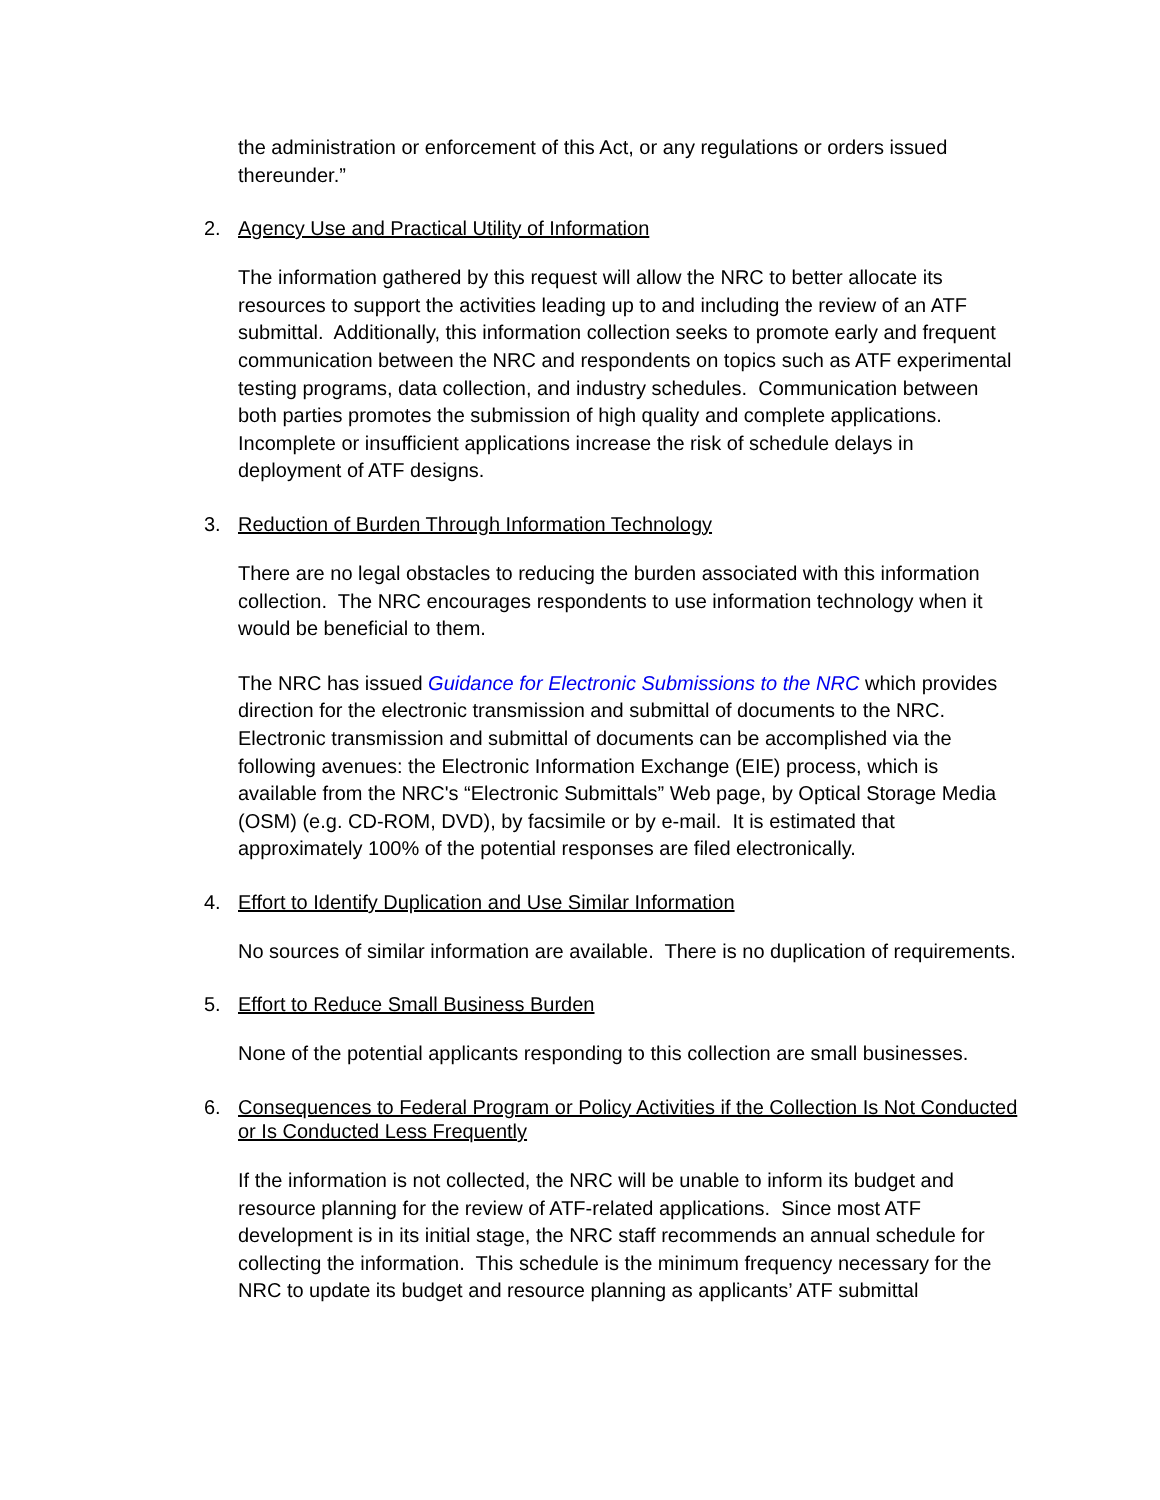the administration or enforcement of this Act, or any regulations or orders issued thereunder.”
2. Agency Use and Practical Utility of Information
The information gathered by this request will allow the NRC to better allocate its resources to support the activities leading up to and including the review of an ATF submittal. Additionally, this information collection seeks to promote early and frequent communication between the NRC and respondents on topics such as ATF experimental testing programs, data collection, and industry schedules. Communication between both parties promotes the submission of high quality and complete applications. Incomplete or insufficient applications increase the risk of schedule delays in deployment of ATF designs.
3. Reduction of Burden Through Information Technology
There are no legal obstacles to reducing the burden associated with this information collection. The NRC encourages respondents to use information technology when it would be beneficial to them.
The NRC has issued Guidance for Electronic Submissions to the NRC which provides direction for the electronic transmission and submittal of documents to the NRC. Electronic transmission and submittal of documents can be accomplished via the following avenues: the Electronic Information Exchange (EIE) process, which is available from the NRC's “Electronic Submittals” Web page, by Optical Storage Media (OSM) (e.g. CD-ROM, DVD), by facsimile or by e-mail. It is estimated that approximately 100% of the potential responses are filed electronically.
4. Effort to Identify Duplication and Use Similar Information
No sources of similar information are available. There is no duplication of requirements.
5. Effort to Reduce Small Business Burden
None of the potential applicants responding to this collection are small businesses.
6. Consequences to Federal Program or Policy Activities if the Collection Is Not Conducted or Is Conducted Less Frequently
If the information is not collected, the NRC will be unable to inform its budget and resource planning for the review of ATF-related applications. Since most ATF development is in its initial stage, the NRC staff recommends an annual schedule for collecting the information. This schedule is the minimum frequency necessary for the NRC to update its budget and resource planning as applicants’ ATF submittal